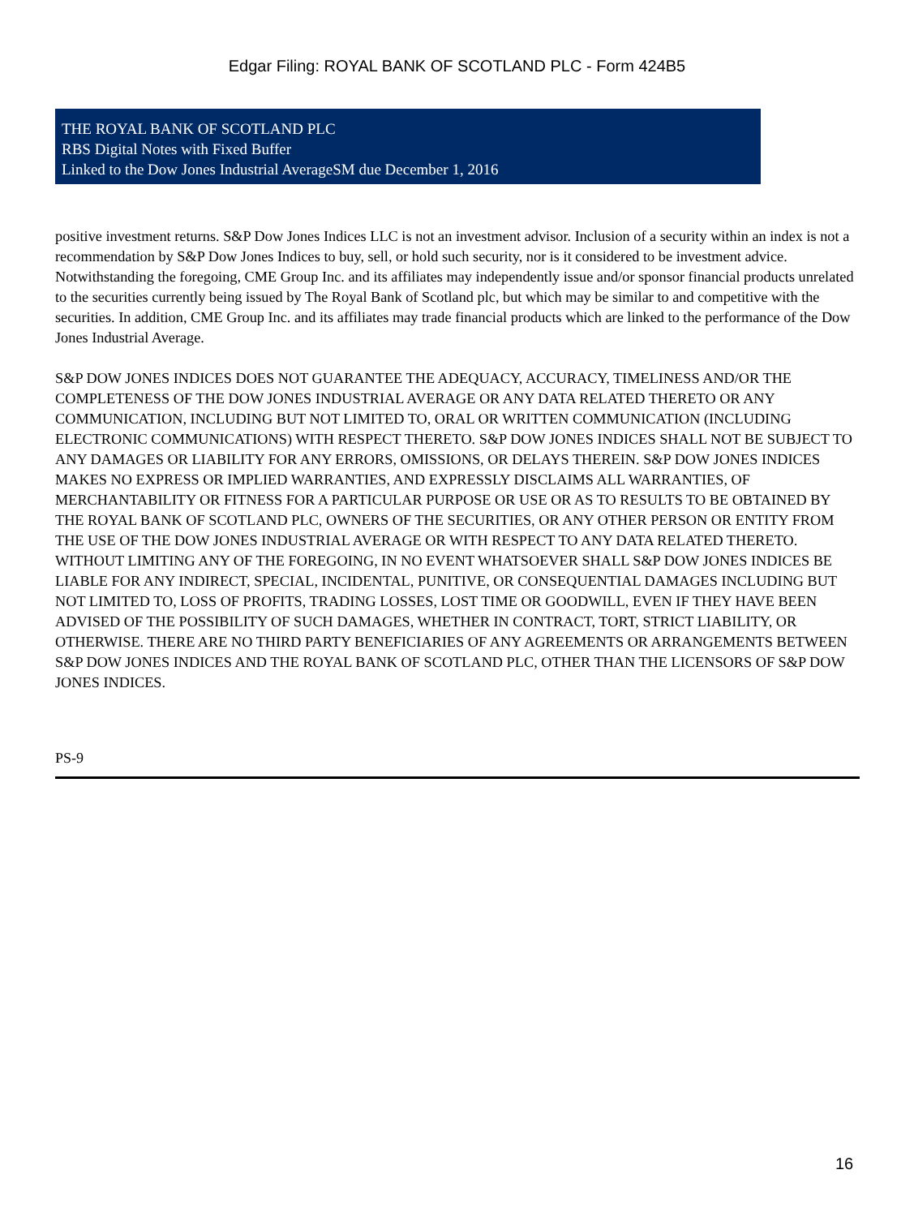Edgar Filing: ROYAL BANK OF SCOTLAND PLC - Form 424B5
THE ROYAL BANK OF SCOTLAND PLC
RBS Digital Notes with Fixed Buffer
Linked to the Dow Jones Industrial AverageSM due December 1, 2016
positive investment returns. S&P Dow Jones Indices LLC is not an investment advisor. Inclusion of a security within an index is not a recommendation by S&P Dow Jones Indices to buy, sell, or hold such security, nor is it considered to be investment advice. Notwithstanding the foregoing, CME Group Inc. and its affiliates may independently issue and/or sponsor financial products unrelated to the securities currently being issued by The Royal Bank of Scotland plc, but which may be similar to and competitive with the securities. In addition, CME Group Inc. and its affiliates may trade financial products which are linked to the performance of the Dow Jones Industrial Average.
S&P DOW JONES INDICES DOES NOT GUARANTEE THE ADEQUACY, ACCURACY, TIMELINESS AND/OR THE COMPLETENESS OF THE DOW JONES INDUSTRIAL AVERAGE OR ANY DATA RELATED THERETO OR ANY COMMUNICATION, INCLUDING BUT NOT LIMITED TO, ORAL OR WRITTEN COMMUNICATION (INCLUDING ELECTRONIC COMMUNICATIONS) WITH RESPECT THERETO. S&P DOW JONES INDICES SHALL NOT BE SUBJECT TO ANY DAMAGES OR LIABILITY FOR ANY ERRORS, OMISSIONS, OR DELAYS THEREIN. S&P DOW JONES INDICES MAKES NO EXPRESS OR IMPLIED WARRANTIES, AND EXPRESSLY DISCLAIMS ALL WARRANTIES, OF MERCHANTABILITY OR FITNESS FOR A PARTICULAR PURPOSE OR USE OR AS TO RESULTS TO BE OBTAINED BY THE ROYAL BANK OF SCOTLAND PLC, OWNERS OF THE SECURITIES, OR ANY OTHER PERSON OR ENTITY FROM THE USE OF THE DOW JONES INDUSTRIAL AVERAGE OR WITH RESPECT TO ANY DATA RELATED THERETO. WITHOUT LIMITING ANY OF THE FOREGOING, IN NO EVENT WHATSOEVER SHALL S&P DOW JONES INDICES BE LIABLE FOR ANY INDIRECT, SPECIAL, INCIDENTAL, PUNITIVE, OR CONSEQUENTIAL DAMAGES INCLUDING BUT NOT LIMITED TO, LOSS OF PROFITS, TRADING LOSSES, LOST TIME OR GOODWILL, EVEN IF THEY HAVE BEEN ADVISED OF THE POSSIBILITY OF SUCH DAMAGES, WHETHER IN CONTRACT, TORT, STRICT LIABILITY, OR OTHERWISE. THERE ARE NO THIRD PARTY BENEFICIARIES OF ANY AGREEMENTS OR ARRANGEMENTS BETWEEN S&P DOW JONES INDICES AND THE ROYAL BANK OF SCOTLAND PLC, OTHER THAN THE LICENSORS OF S&P DOW JONES INDICES.
PS-9
16